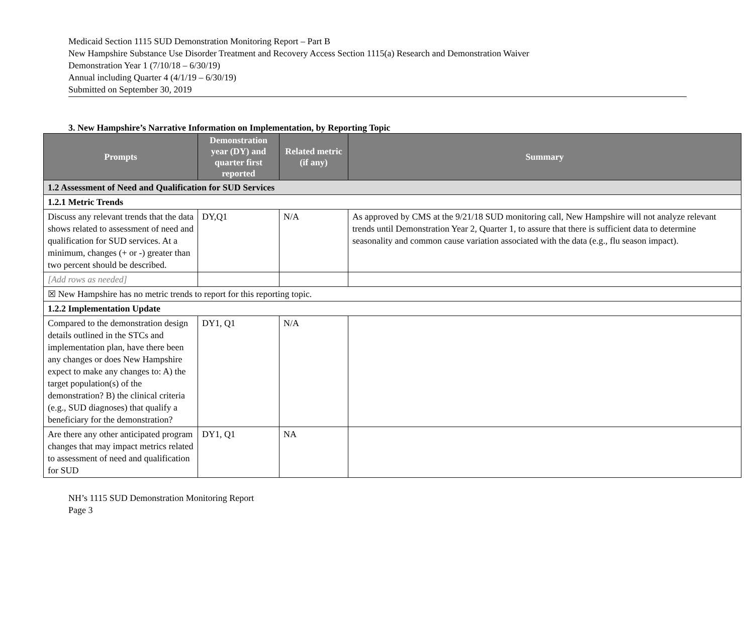Medicaid Section 1115 SUD Demonstration Monitoring Report – Part B
New Hampshire Substance Use Disorder Treatment and Recovery Access Section 1115(a) Research and Demonstration Waiver
Demonstration Year 1 (7/10/18 – 6/30/19)
Annual including Quarter 4 (4/1/19 – 6/30/19)
Submitted on September 30, 2019
3. New Hampshire’s Narrative Information on Implementation, by Reporting Topic
| Prompts | Demonstration year (DY) and quarter first reported | Related metric (if any) | Summary |
| --- | --- | --- | --- |
| 1.2 Assessment of Need and Qualification for SUD Services | | | |
| 1.2.1 Metric Trends | | | |
| Discuss any relevant trends that the data shows related to assessment of need and qualification for SUD services. At a minimum, changes (+ or -) greater than two percent should be described. | DY,Q1 | N/A | As approved by CMS at the 9/21/18 SUD monitoring call, New Hampshire will not analyze relevant trends until Demonstration Year 2, Quarter 1, to assure that there is sufficient data to determine seasonality and common cause variation associated with the data (e.g., flu season impact). |
| [Add rows as needed] | | | |
| ☒ New Hampshire has no metric trends to report for this reporting topic. | | | |
| 1.2.2 Implementation Update | | | |
| Compared to the demonstration design details outlined in the STCs and implementation plan, have there been any changes or does New Hampshire expect to make any changes to: A) the target population(s) of the demonstration? B) the clinical criteria (e.g., SUD diagnoses) that qualify a beneficiary for the demonstration? | DY1, Q1 | N/A | |
| Are there any other anticipated program changes that may impact metrics related to assessment of need and qualification for SUD | DY1, Q1 | NA | |
NH’s 1115 SUD Demonstration Monitoring Report
Page 3